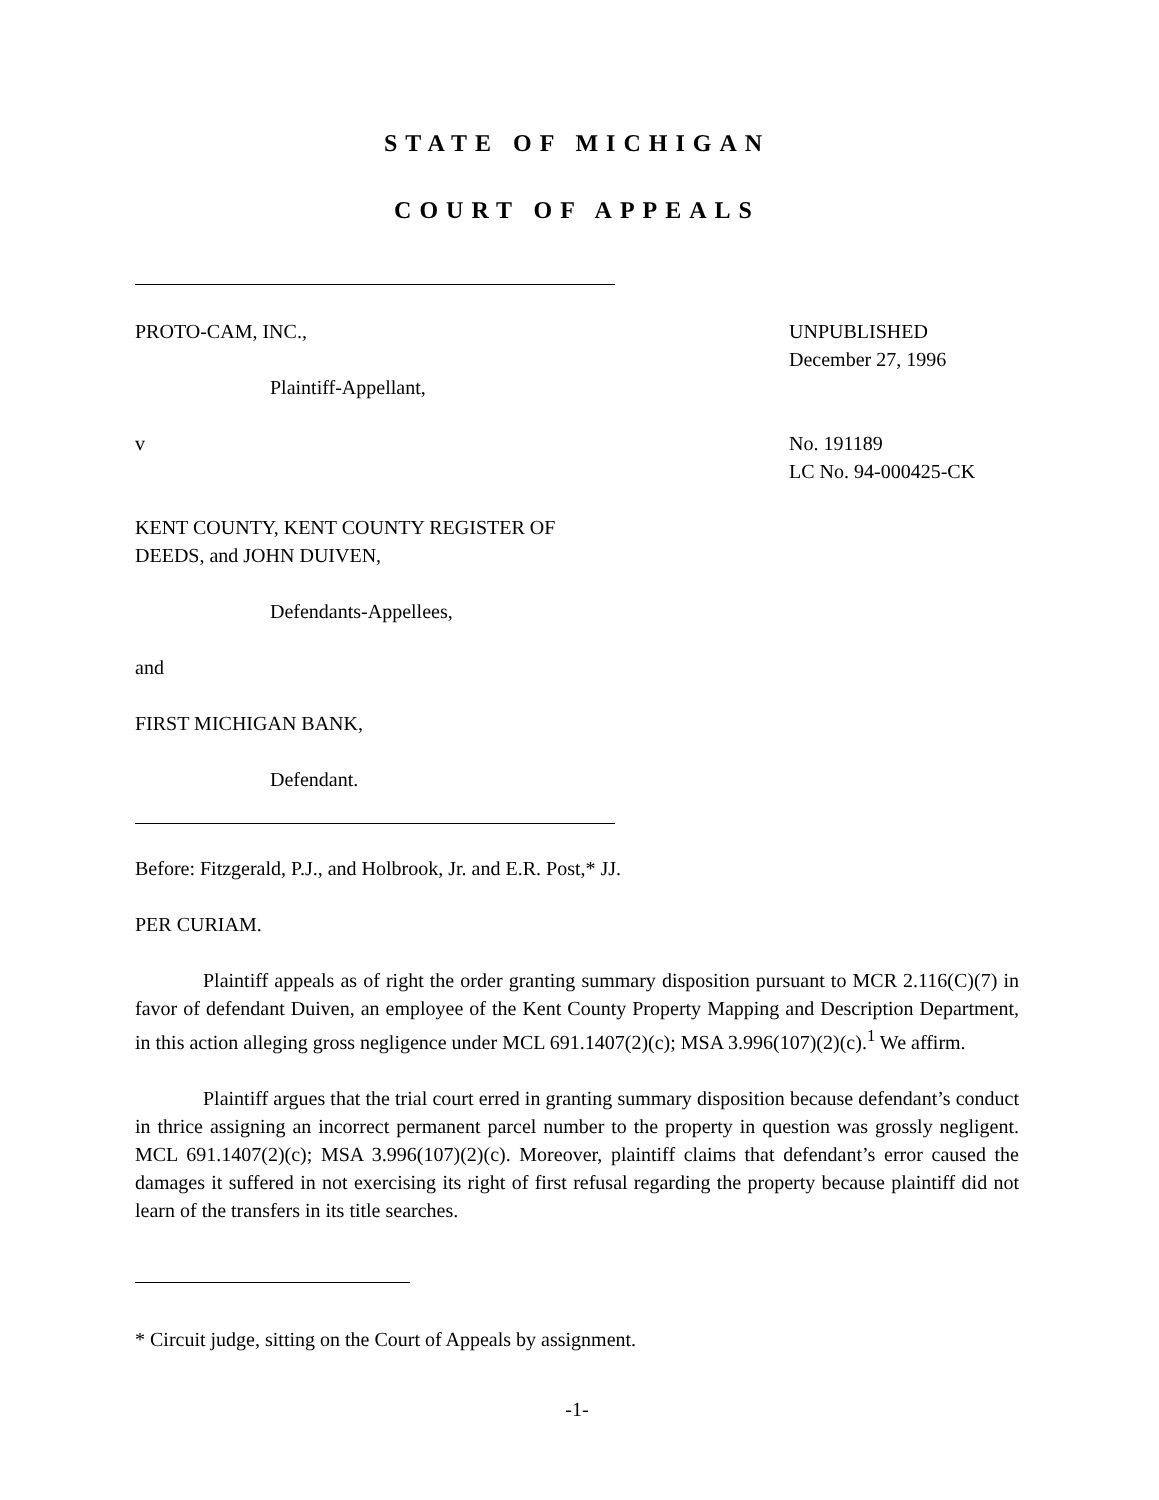STATE OF MICHIGAN
COURT OF APPEALS
PROTO-CAM, INC.,
Plaintiff-Appellant,
v
KENT COUNTY, KENT COUNTY REGISTER OF DEEDS, and JOHN DUIVEN,
Defendants-Appellees,
and
FIRST MICHIGAN BANK,
Defendant.
UNPUBLISHED
December 27, 1996
No. 191189
LC No. 94-000425-CK
Before: Fitzgerald, P.J., and Holbrook, Jr. and E.R. Post,* JJ.
PER CURIAM.
Plaintiff appeals as of right the order granting summary disposition pursuant to MCR 2.116(C)(7) in favor of defendant Duiven, an employee of the Kent County Property Mapping and Description Department, in this action alleging gross negligence under MCL 691.1407(2)(c); MSA 3.996(107)(2)(c).<sup>1</sup> We affirm.
Plaintiff argues that the trial court erred in granting summary disposition because defendant’s conduct in thrice assigning an incorrect permanent parcel number to the property in question was grossly negligent. MCL 691.1407(2)(c); MSA 3.996(107)(2)(c). Moreover, plaintiff claims that defendant’s error caused the damages it suffered in not exercising its right of first refusal regarding the property because plaintiff did not learn of the transfers in its title searches.
* Circuit judge, sitting on the Court of Appeals by assignment.
-1-